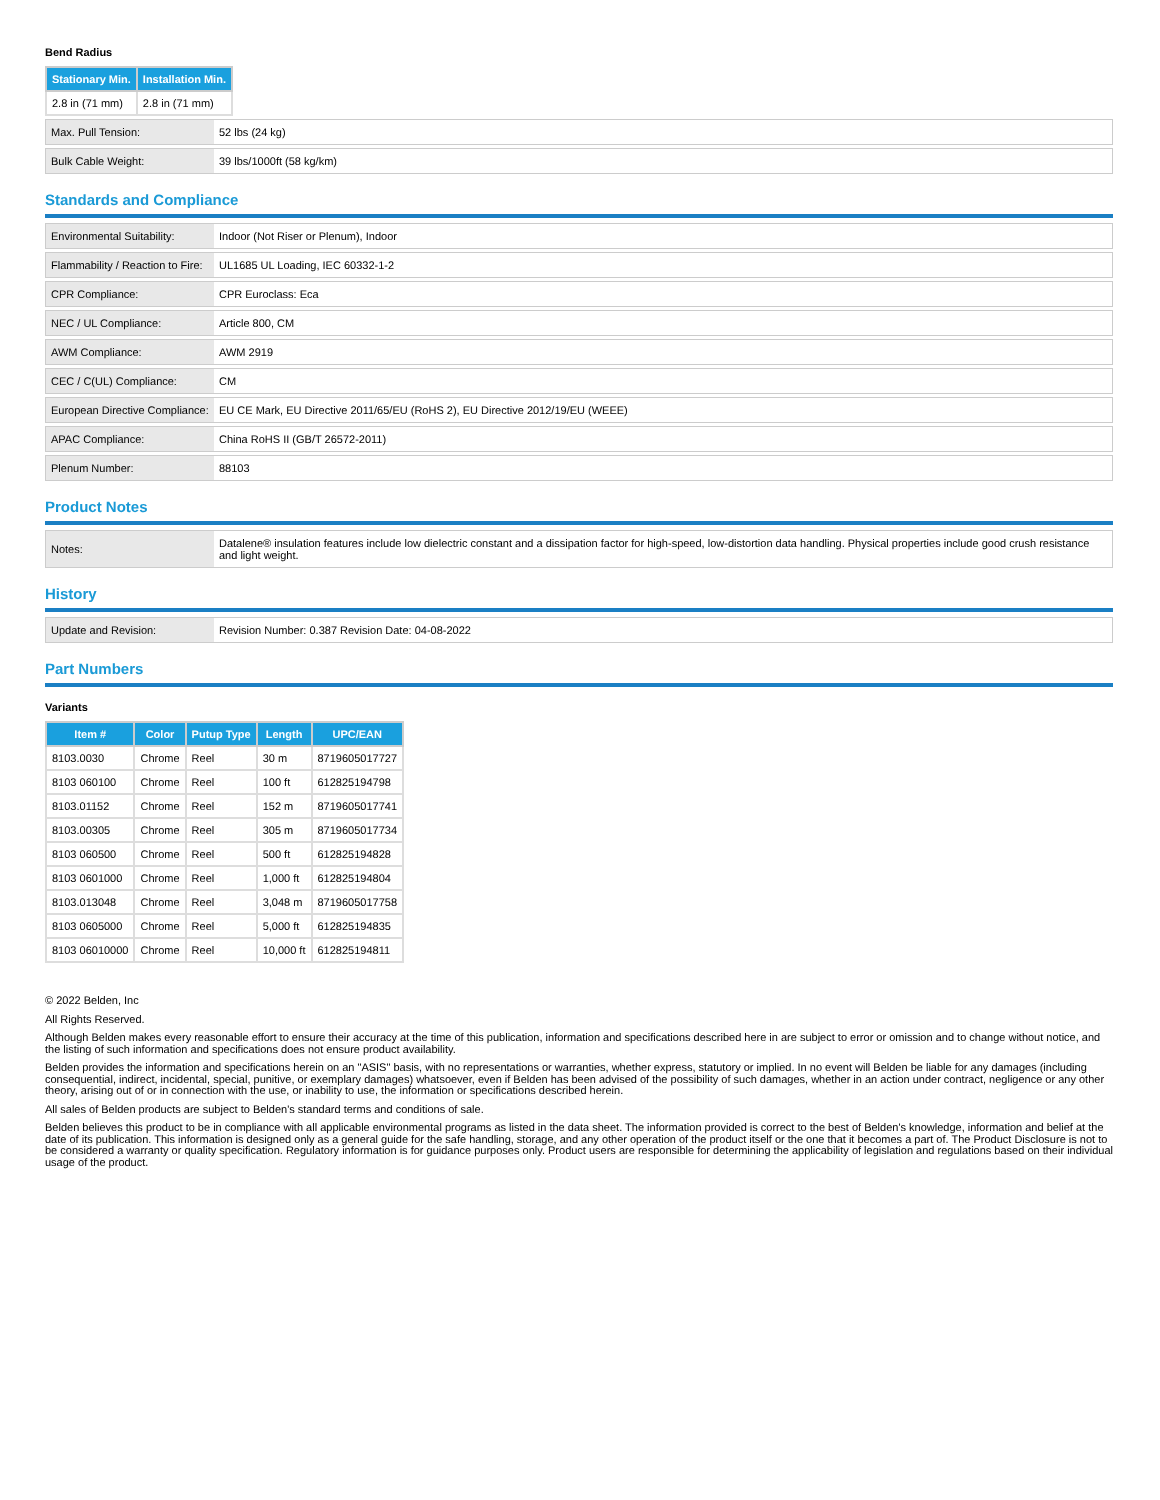Bend Radius
| Stationary Min. | Installation Min. |
| --- | --- |
| 2.8 in (71 mm) | 2.8 in (71 mm) |
| Max. Pull Tension: | 52 lbs (24 kg) |
| Bulk Cable Weight: | 39 lbs/1000ft (58 kg/km) |
Standards and Compliance
| Environmental Suitability: | Indoor (Not Riser or Plenum), Indoor |
| Flammability / Reaction to Fire: | UL1685 UL Loading, IEC 60332-1-2 |
| CPR Compliance: | CPR Euroclass: Eca |
| NEC / UL Compliance: | Article 800, CM |
| AWM Compliance: | AWM 2919 |
| CEC / C(UL) Compliance: | CM |
| European Directive Compliance: | EU CE Mark, EU Directive 2011/65/EU (RoHS 2), EU Directive 2012/19/EU (WEEE) |
| APAC Compliance: | China RoHS II (GB/T 26572-2011) |
| Plenum Number: | 88103 |
Product Notes
| Notes: | Datalene® insulation features include low dielectric constant and a dissipation factor for high-speed, low-distortion data handling. Physical properties include good crush resistance and light weight. |
History
| Update and Revision: | Revision Number: 0.387 Revision Date: 04-08-2022 |
Part Numbers
Variants
| Item # | Color | Putup Type | Length | UPC/EAN |
| --- | --- | --- | --- | --- |
| 8103.0030 | Chrome | Reel | 30 m | 8719605017727 |
| 8103 060100 | Chrome | Reel | 100 ft | 612825194798 |
| 8103.01152 | Chrome | Reel | 152 m | 8719605017741 |
| 8103.00305 | Chrome | Reel | 305 m | 8719605017734 |
| 8103 060500 | Chrome | Reel | 500 ft | 612825194828 |
| 8103 0601000 | Chrome | Reel | 1,000 ft | 612825194804 |
| 8103.013048 | Chrome | Reel | 3,048 m | 8719605017758 |
| 8103 0605000 | Chrome | Reel | 5,000 ft | 612825194835 |
| 8103 06010000 | Chrome | Reel | 10,000 ft | 612825194811 |
© 2022 Belden, Inc
All Rights Reserved.
Although Belden makes every reasonable effort to ensure their accuracy at the time of this publication, information and specifications described here in are subject to error or omission and to change without notice, and the listing of such information and specifications does not ensure product availability.
Belden provides the information and specifications herein on an "ASIS" basis, with no representations or warranties, whether express, statutory or implied. In no event will Belden be liable for any damages (including consequential, indirect, incidental, special, punitive, or exemplary damages) whatsoever, even if Belden has been advised of the possibility of such damages, whether in an action under contract, negligence or any other theory, arising out of or in connection with the use, or inability to use, the information or specifications described herein.
All sales of Belden products are subject to Belden's standard terms and conditions of sale.
Belden believes this product to be in compliance with all applicable environmental programs as listed in the data sheet. The information provided is correct to the best of Belden's knowledge, information and belief at the date of its publication. This information is designed only as a general guide for the safe handling, storage, and any other operation of the product itself or the one that it becomes a part of. The Product Disclosure is not to be considered a warranty or quality specification. Regulatory information is for guidance purposes only. Product users are responsible for determining the applicability of legislation and regulations based on their individual usage of the product.